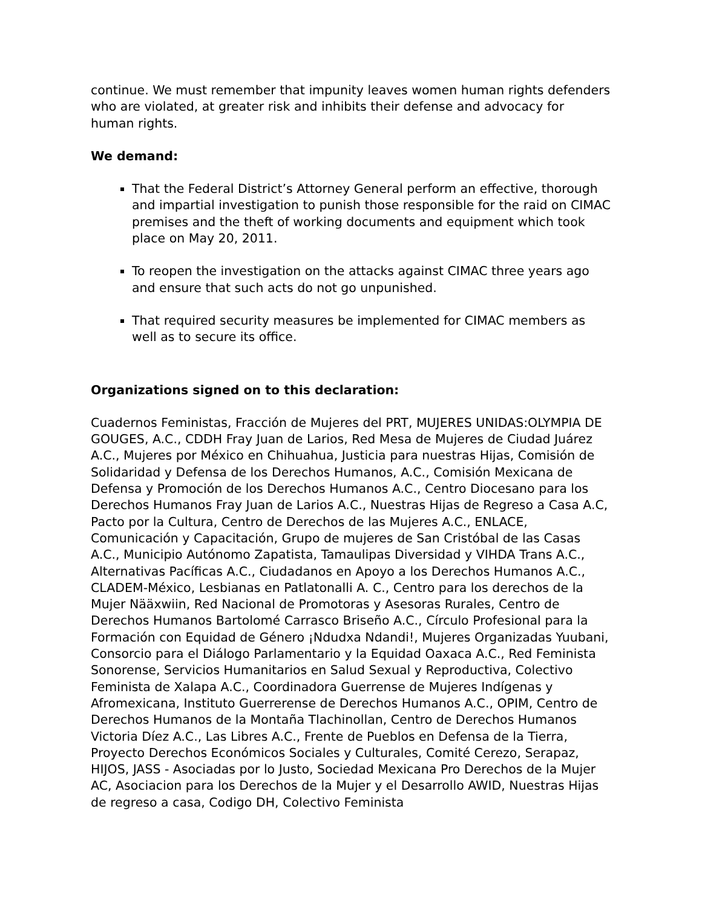continue. We must remember that impunity leaves women human rights defenders who are violated, at greater risk and inhibits their defense and advocacy for human rights.
We demand:
That the Federal District’s Attorney General perform an effective, thorough and impartial investigation to punish those responsible for the raid on CIMAC premises and the theft of working documents and equipment which took place on May 20, 2011.
To reopen the investigation on the attacks against CIMAC three years ago and ensure that such acts do not go unpunished.
That required security measures be implemented for CIMAC members as well as to secure its office.
Organizations signed on to this declaration:
Cuadernos Feministas, Fracción de Mujeres del PRT, MUJERES UNIDAS:OLYMPIA DE GOUGES, A.C., CDDH Fray Juan de Larios, Red Mesa de Mujeres de Ciudad Juárez A.C., Mujeres por México en Chihuahua, Justicia para nuestras Hijas, Comisión de Solidaridad y Defensa de los Derechos Humanos, A.C., Comisión Mexicana de Defensa y Promoción de los Derechos Humanos A.C., Centro Diocesano para los Derechos Humanos Fray Juan de Larios A.C., Nuestras Hijas de Regreso a Casa A.C, Pacto por la Cultura, Centro de Derechos de las Mujeres A.C., ENLACE, Comunicación y Capacitación, Grupo de mujeres de San Cristóbal de las Casas A.C., Municipio Autónomo Zapatista, Tamaulipas Diversidad y VIHDA Trans A.C., Alternativas Pacíficas A.C., Ciudadanos en Apoyo a los Derechos Humanos A.C., CLADEM-México, Lesbianas en Patlatonalli A. C., Centro para los derechos de la Mujer Nääxwiin, Red Nacional de Promotoras y Asesoras Rurales, Centro de Derechos Humanos Bartolomé Carrasco Briseño A.C., Círculo Profesional para la Formación con Equidad de Género ¡Ndudxa Ndandi!, Mujeres Organizadas Yuubani, Consorcio para el Diálogo Parlamentario y la Equidad Oaxaca A.C., Red Feminista Sonorense, Servicios Humanitarios en Salud Sexual y Reproductiva, Colectivo Feminista de Xalapa A.C., Coordinadora Guerrense de Mujeres Indígenas y Afromexicana, Instituto Guerrerense de Derechos Humanos A.C., OPIM, Centro de Derechos Humanos de la Montaña Tlachinollan, Centro de Derechos Humanos Victoria Díez A.C., Las Libres A.C., Frente de Pueblos en Defensa de la Tierra, Proyecto Derechos Económicos Sociales y Culturales, Comité Cerezo, Serapaz, HIJOS, JASS - Asociadas por lo Justo, Sociedad Mexicana Pro Derechos de la Mujer AC, Asociacion para los Derechos de la Mujer y el Desarrollo AWID, Nuestras Hijas de regreso a casa, Codigo DH, Colectivo Feminista